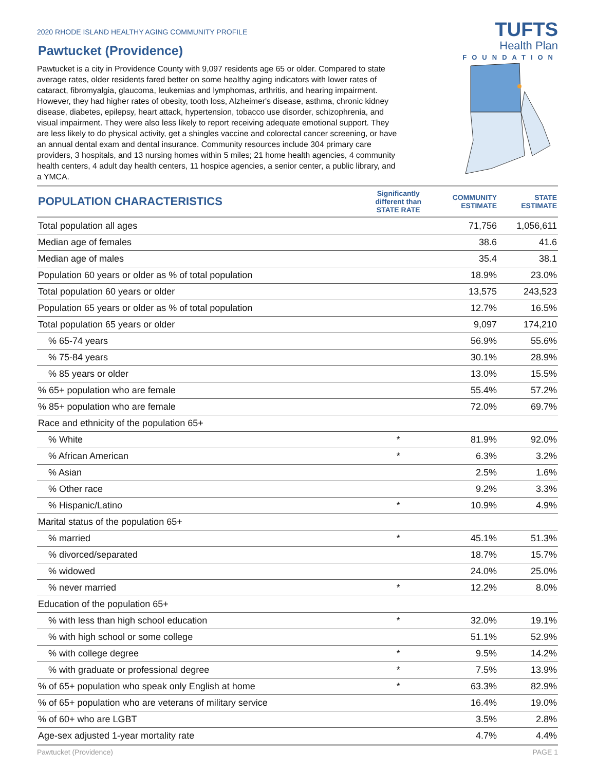2020 RHODE ISLAND HEALTHY AGING COMMUNITY PROFILE
Pawtucket (Providence)
TUFTS
Health Plan
FOUNDATION
Pawtucket is a city in Providence County with 9,097 residents age 65 or older. Compared to state average rates, older residents fared better on some healthy aging indicators with lower rates of cataract, fibromyalgia, glaucoma, leukemias and lymphomas, arthritis, and hearing impairment. However, they had higher rates of obesity, tooth loss, Alzheimer's disease, asthma, chronic kidney disease, diabetes, epilepsy, heart attack, hypertension, tobacco use disorder, schizophrenia, and visual impairment. They were also less likely to report receiving adequate emotional support. They are less likely to do physical activity, get a shingles vaccine and colorectal cancer screening, or have an annual dental exam and dental insurance. Community resources include 304 primary care providers, 3 hospitals, and 13 nursing homes within 5 miles; 21 home health agencies, 4 community health centers, 4 adult day health centers, 11 hospice agencies, a senior center, a public library, and a YMCA.
| POPULATION CHARACTERISTICS | Significantly different than STATE RATE | COMMUNITY ESTIMATE | STATE ESTIMATE |
| --- | --- | --- | --- |
| Total population all ages | | 71,756 | 1,056,611 |
| Median age of females | | 38.6 | 41.6 |
| Median age of males | | 35.4 | 38.1 |
| Population 60 years or older as % of total population | | 18.9% | 23.0% |
| Total population 60 years or older | | 13,575 | 243,523 |
| Population 65 years or older as % of total population | | 12.7% | 16.5% |
| Total population 65 years or older | | 9,097 | 174,210 |
| % 65-74 years | | 56.9% | 55.6% |
| % 75-84 years | | 30.1% | 28.9% |
| % 85 years or older | | 13.0% | 15.5% |
| % 65+ population who are female | | 55.4% | 57.2% |
| % 85+ population who are female | | 72.0% | 69.7% |
| Race and ethnicity of the population 65+ | | | |
| % White | * | 81.9% | 92.0% |
| % African American | * | 6.3% | 3.2% |
| % Asian | | 2.5% | 1.6% |
| % Other race | | 9.2% | 3.3% |
| % Hispanic/Latino | * | 10.9% | 4.9% |
| Marital status of the population 65+ | | | |
| % married | * | 45.1% | 51.3% |
| % divorced/separated | | 18.7% | 15.7% |
| % widowed | | 24.0% | 25.0% |
| % never married | * | 12.2% | 8.0% |
| Education of the population 65+ | | | |
| % with less than high school education | * | 32.0% | 19.1% |
| % with high school or some college | | 51.1% | 52.9% |
| % with college degree | * | 9.5% | 14.2% |
| % with graduate or professional degree | * | 7.5% | 13.9% |
| % of 65+ population who speak only English at home | * | 63.3% | 82.9% |
| % of 65+ population who are veterans of military service | | 16.4% | 19.0% |
| % of 60+ who are LGBT | | 3.5% | 2.8% |
| Age-sex adjusted 1-year mortality rate | | 4.7% | 4.4% |
Pawtucket (Providence) PAGE 1